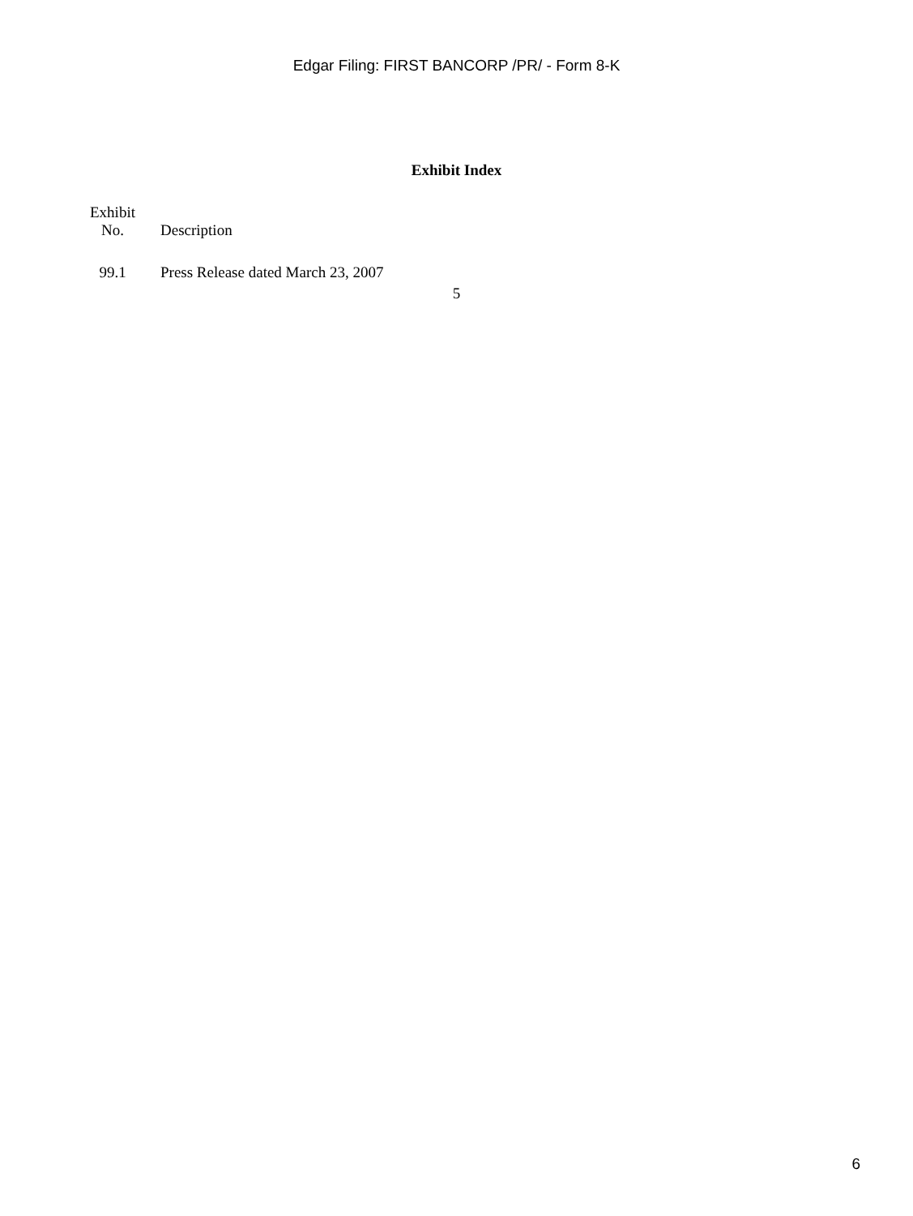Edgar Filing: FIRST BANCORP /PR/ - Form 8-K
Exhibit Index
| Exhibit No. | Description |
| --- | --- |
| 99.1 | Press Release dated March 23, 2007 |
5
6